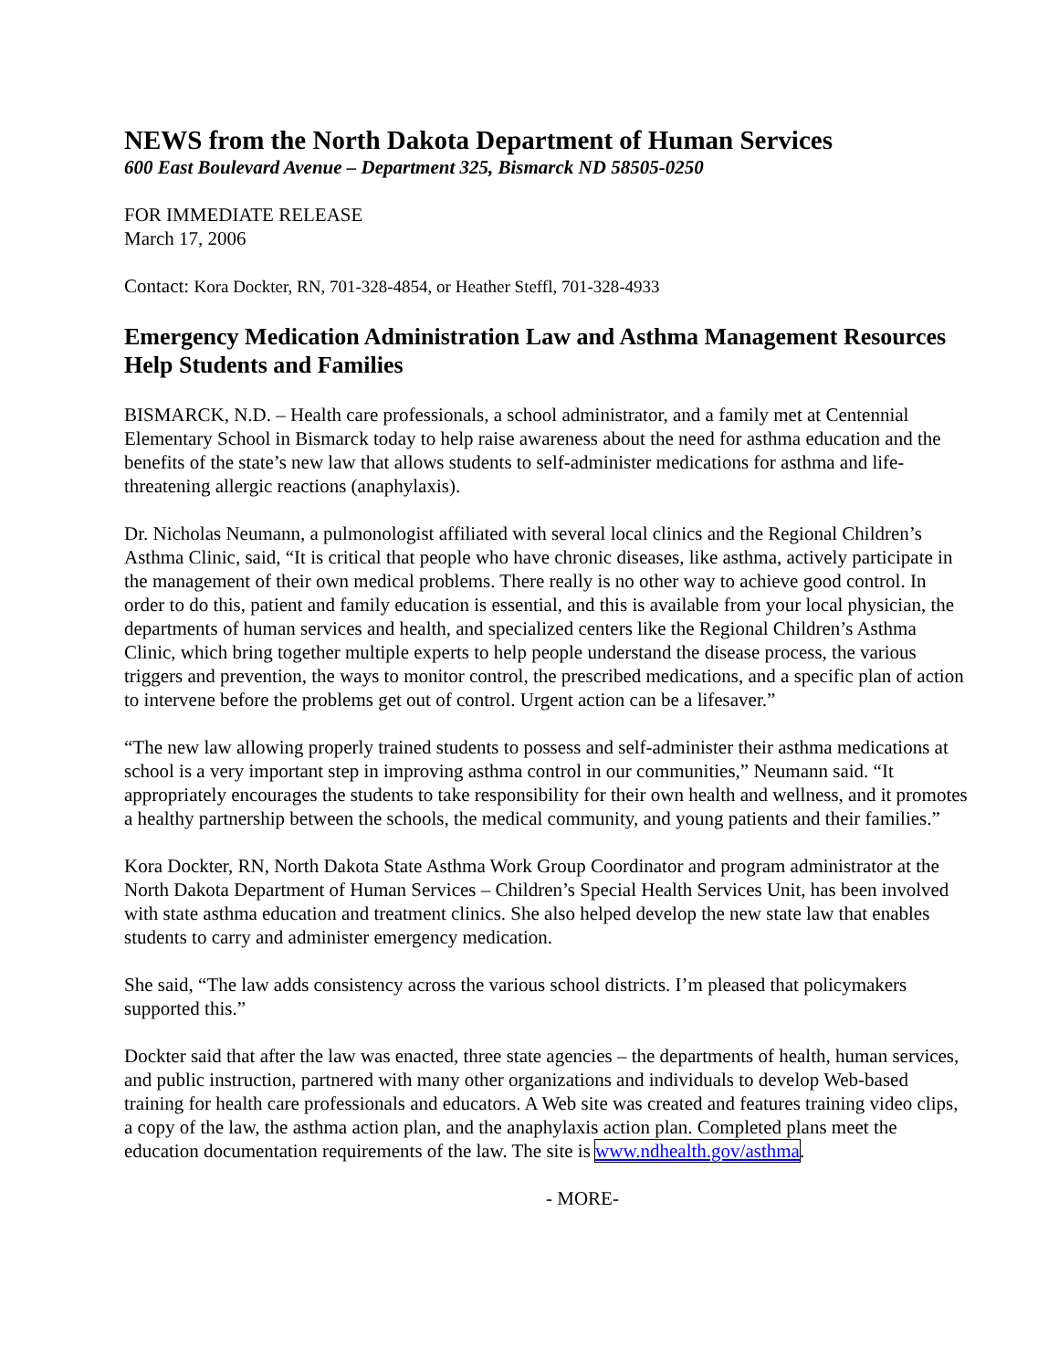NEWS from the North Dakota Department of Human Services
600 East Boulevard Avenue – Department 325, Bismarck ND 58505-0250
FOR IMMEDIATE RELEASE
March 17, 2006
Contact: Kora Dockter, RN, 701-328-4854, or Heather Steffl, 701-328-4933
Emergency Medication Administration Law and Asthma Management Resources Help Students and Families
BISMARCK, N.D. – Health care professionals, a school administrator, and a family met at Centennial Elementary School in Bismarck today to help raise awareness about the need for asthma education and the benefits of the state’s new law that allows students to self-administer medications for asthma and life-threatening allergic reactions (anaphylaxis).
Dr. Nicholas Neumann, a pulmonologist affiliated with several local clinics and the Regional Children’s Asthma Clinic, said, “It is critical that people who have chronic diseases, like asthma, actively participate in the management of their own medical problems. There really is no other way to achieve good control. In order to do this, patient and family education is essential, and this is available from your local physician, the departments of human services and health, and specialized centers like the Regional Children’s Asthma Clinic, which bring together multiple experts to help people understand the disease process, the various triggers and prevention, the ways to monitor control, the prescribed medications, and a specific plan of action to intervene before the problems get out of control. Urgent action can be a lifesaver.”
“The new law allowing properly trained students to possess and self-administer their asthma medications at school is a very important step in improving asthma control in our communities,” Neumann said. “It appropriately encourages the students to take responsibility for their own health and wellness, and it promotes a healthy partnership between the schools, the medical community, and young patients and their families.”
Kora Dockter, RN, North Dakota State Asthma Work Group Coordinator and program administrator at the North Dakota Department of Human Services – Children’s Special Health Services Unit, has been involved with state asthma education and treatment clinics. She also helped develop the new state law that enables students to carry and administer emergency medication.
She said, “The law adds consistency across the various school districts. I’m pleased that policymakers supported this.”
Dockter said that after the law was enacted, three state agencies – the departments of health, human services, and public instruction, partnered with many other organizations and individuals to develop Web-based training for health care professionals and educators. A Web site was created and features training video clips, a copy of the law, the asthma action plan, and the anaphylaxis action plan. Completed plans meet the education documentation requirements of the law. The site is www.ndhealth.gov/asthma.
- MORE-